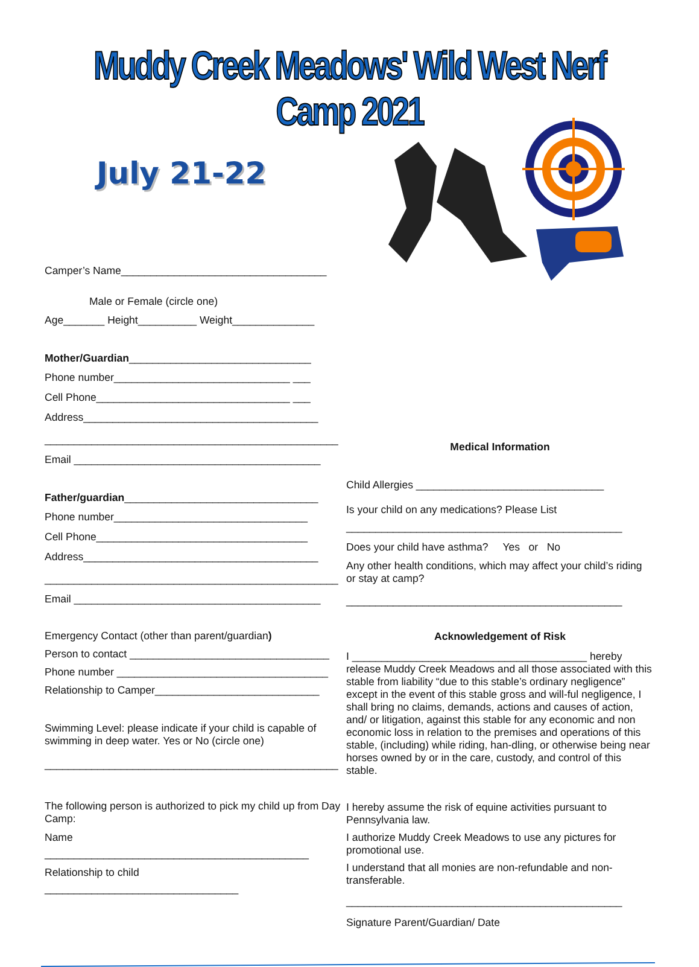Muddy Creek Meadows' Wild West Nerf Camp 2021
July 21-22
Camper’s Name___________________________________
Male or Female (circle one)
Age_______ Height__________ Weight______________
Mother/Guardian_______________________________
Phone number______________________________ ___
Cell Phone_________________________________ ___
Address________________________________________
__________________________________________________
Email __________________________________________
Father/guardian_________________________________
Phone number_________________________________
Cell Phone____________________________________
Address________________________________________
__________________________________________________
Email __________________________________________
Emergency Contact (other than parent/guardian)
Person to contact __________________________________
Phone number ____________________________________
Relationship to Camper____________________________
Swimming Level: please indicate if your child is capable of swimming in deep water. Yes or No (circle one)
__________________________________________________
The following person is authorized to pick my child up from Day Camp:
Name
_____________________________________________
Relationship to child
_________________________________
Medical Information
Child Allergies ________________________________
Is your child on any medications? Please List
_______________________________________________
Does your child have asthma? Yes or No
Any other health conditions, which may affect your child’s riding or stay at camp?
_______________________________________________
Acknowledgement of Risk
I ________________________________________ hereby release Muddy Creek Meadows and all those associated with this stable from liability “due to this stable’s ordinary negligence” except in the event of this stable gross and will-ful negligence, I shall bring no claims, demands, actions and causes of action, and/ or litigation, against this stable for any economic and non economic loss in relation to the premises and operations of this stable, (including) while riding, han-dling, or otherwise being near horses owned by or in the care, custody, and control of this stable.
I hereby assume the risk of equine activities pursuant to Pennsylvania law.
I authorize Muddy Creek Meadows to use any pictures for promotional use.
I understand that all monies are non-refundable and non-transferable.
_______________________________________________
Signature Parent/Guardian/ Date